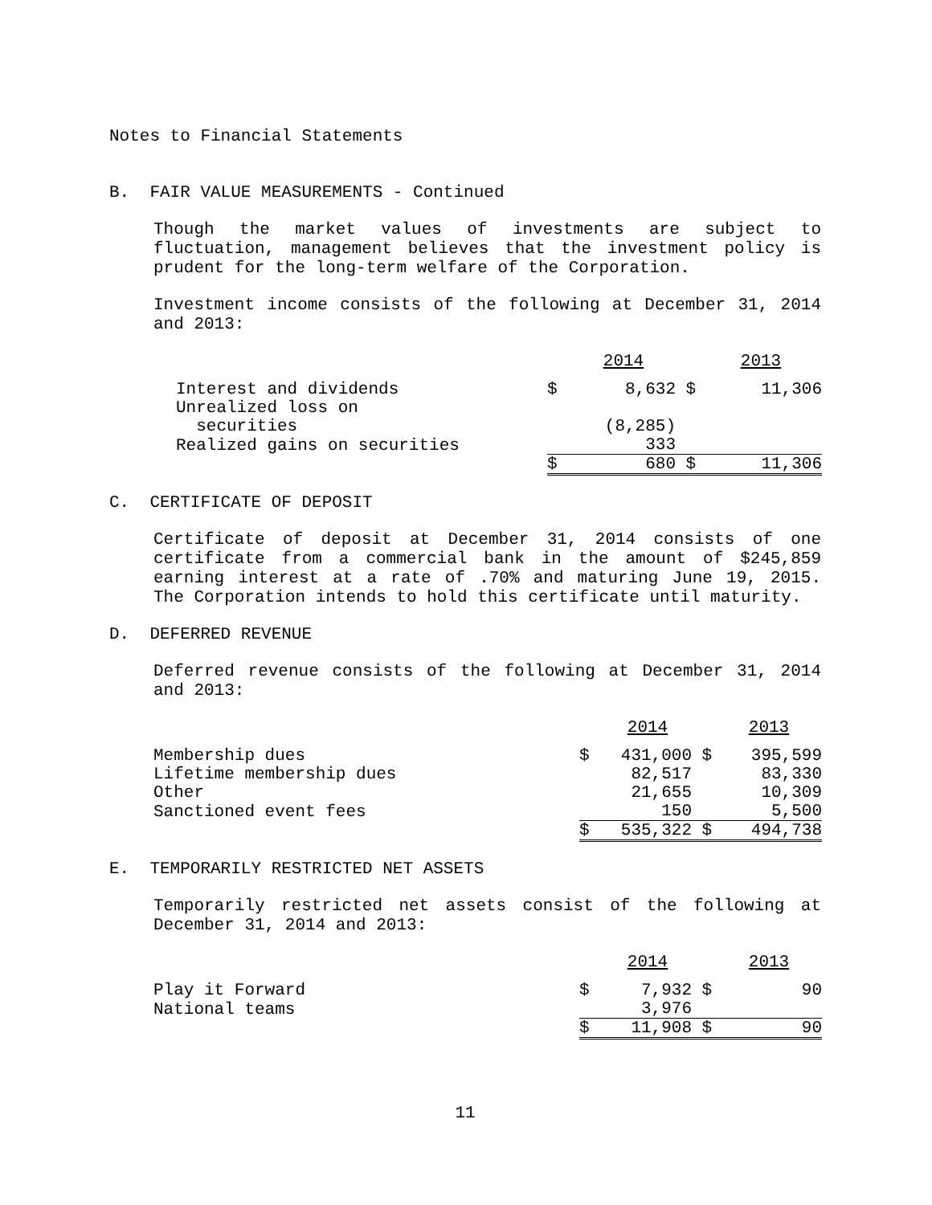Notes to Financial Statements
B. FAIR VALUE MEASUREMENTS - Continued
Though the market values of investments are subject to fluctuation, management believes that the investment policy is prudent for the long-term welfare of the Corporation.
Investment income consists of the following at December 31, 2014 and 2013:
| | | 2014 | | 2013 |
| Interest and dividends | $ | 8,632 | $ | 11,306 |
| Unrealized loss on securities | | (8,285) | | |
| Realized gains on securities | | 333 | | |
| | $ | 680 | $ | 11,306 |
C. CERTIFICATE OF DEPOSIT
Certificate of deposit at December 31, 2014 consists of one certificate from a commercial bank in the amount of $245,859 earning interest at a rate of .70% and maturing June 19, 2015. The Corporation intends to hold this certificate until maturity.
D. DEFERRED REVENUE
Deferred revenue consists of the following at December 31, 2014 and 2013:
| | | 2014 | | 2013 |
| Membership dues | $ | 431,000 | $ | 395,599 |
| Lifetime membership dues | | 82,517 | | 83,330 |
| Other | | 21,655 | | 10,309 |
| Sanctioned event fees | | 150 | | 5,500 |
| | $ | 535,322 | $ | 494,738 |
E. TEMPORARILY RESTRICTED NET ASSETS
Temporarily restricted net assets consist of the following at December 31, 2014 and 2013:
| | | 2014 | | 2013 |
| Play it Forward | $ | 7,932 | $ | 90 |
| National teams | | 3,976 | | |
| | $ | 11,908 | $ | 90 |
11